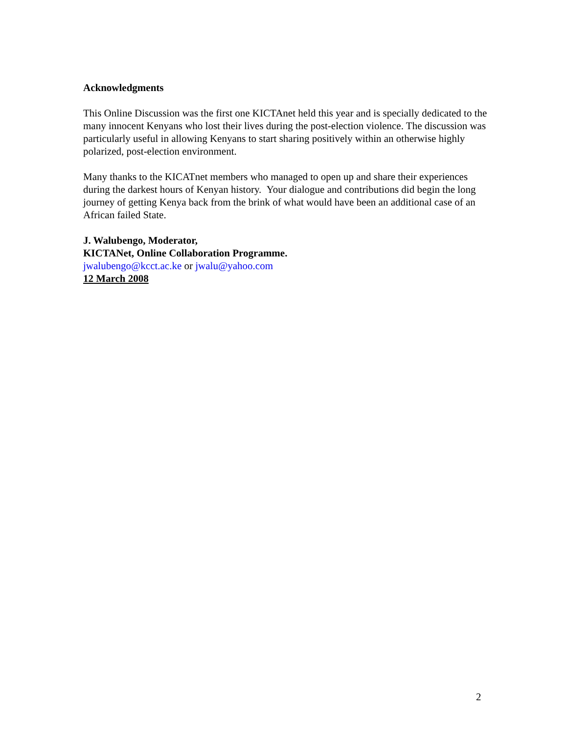Acknowledgments
This Online Discussion was the first one KICTAnet held this year and is specially dedicated to the many innocent Kenyans who lost their lives during the post-election violence. The discussion was particularly useful in allowing Kenyans to start sharing positively within an otherwise highly polarized, post-election environment.
Many thanks to the KICATnet members who managed to open up and share their experiences during the darkest hours of Kenyan history. Your dialogue and contributions did begin the long journey of getting Kenya back from the brink of what would have been an additional case of an African failed State.
J. Walubengo, Moderator,
KICTANet, Online Collaboration Programme.
jwalubengo@kcct.ac.ke or jwalu@yahoo.com
12 March 2008
2